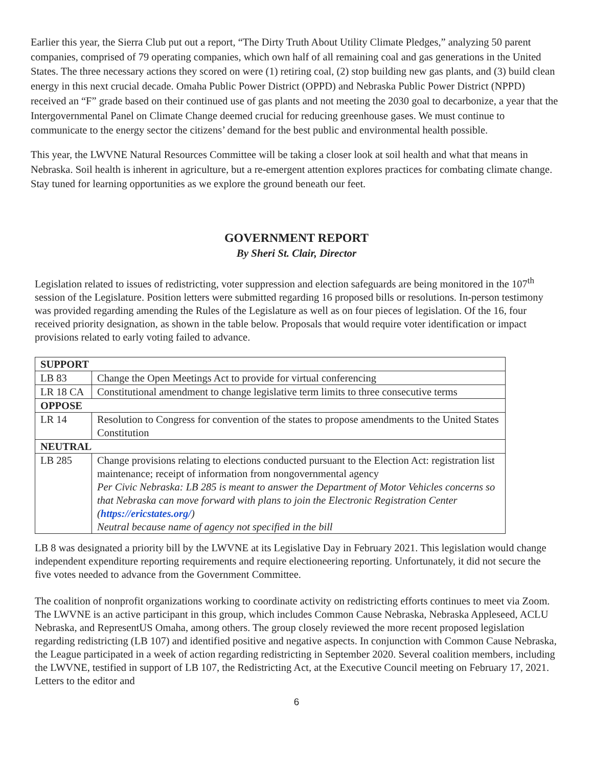Earlier this year, the Sierra Club put out a report, “The Dirty Truth About Utility Climate Pledges,” analyzing 50 parent companies, comprised of 79 operating companies, which own half of all remaining coal and gas generations in the United States. The three necessary actions they scored on were (1) retiring coal, (2) stop building new gas plants, and (3) build clean energy in this next crucial decade. Omaha Public Power District (OPPD) and Nebraska Public Power District (NPPD) received an “F” grade based on their continued use of gas plants and not meeting the 2030 goal to decarbonize, a year that the Intergovernmental Panel on Climate Change deemed crucial for reducing greenhouse gases. We must continue to communicate to the energy sector the citizens’ demand for the best public and environmental health possible.
This year, the LWVNE Natural Resources Committee will be taking a closer look at soil health and what that means in Nebraska. Soil health is inherent in agriculture, but a re-emergent attention explores practices for combating climate change. Stay tuned for learning opportunities as we explore the ground beneath our feet.
GOVERNMENT REPORT
By Sheri St. Clair, Director
Legislation related to issues of redistricting, voter suppression and election safeguards are being monitored in the 107<sup>th</sup> session of the Legislature. Position letters were submitted regarding 16 proposed bills or resolutions. In-person testimony was provided regarding amending the Rules of the Legislature as well as on four pieces of legislation. Of the 16, four received priority designation, as shown in the table below. Proposals that would require voter identification or impact provisions related to early voting failed to advance.
| SUPPORT | |
| --- | --- |
| LB 83 | Change the Open Meetings Act to provide for virtual conferencing |
| LR 18 CA | Constitutional amendment to change legislative term limits to three consecutive terms |
| OPPOSE | |
| LR 14 | Resolution to Congress for convention of the states to propose amendments to the United States Constitution |
| NEUTRAL | |
| LB 285 | Change provisions relating to elections conducted pursuant to the Election Act: registration list maintenance; receipt of information from nongovernmental agency Per Civic Nebraska: LB 285 is meant to answer the Department of Motor Vehicles concerns so that Nebraska can move forward with plans to join the Electronic Registration Center ( https://ericstates.org/ ) Neutral because name of agency not specified in the bill |
LB 8 was designated a priority bill by the LWVNE at its Legislative Day in February 2021. This legislation would change independent expenditure reporting requirements and require electioneering reporting. Unfortunately, it did not secure the five votes needed to advance from the Government Committee.
The coalition of nonprofit organizations working to coordinate activity on redistricting efforts continues to meet via Zoom. The LWVNE is an active participant in this group, which includes Common Cause Nebraska, Nebraska Appleseed, ACLU Nebraska, and RepresentUS Omaha, among others. The group closely reviewed the more recent proposed legislation regarding redistricting (LB 107) and identified positive and negative aspects. In conjunction with Common Cause Nebraska, the League participated in a week of action regarding redistricting in September 2020. Several coalition members, including the LWVNE, testified in support of LB 107, the Redistricting Act, at the Executive Council meeting on February 17, 2021. Letters to the editor and
6